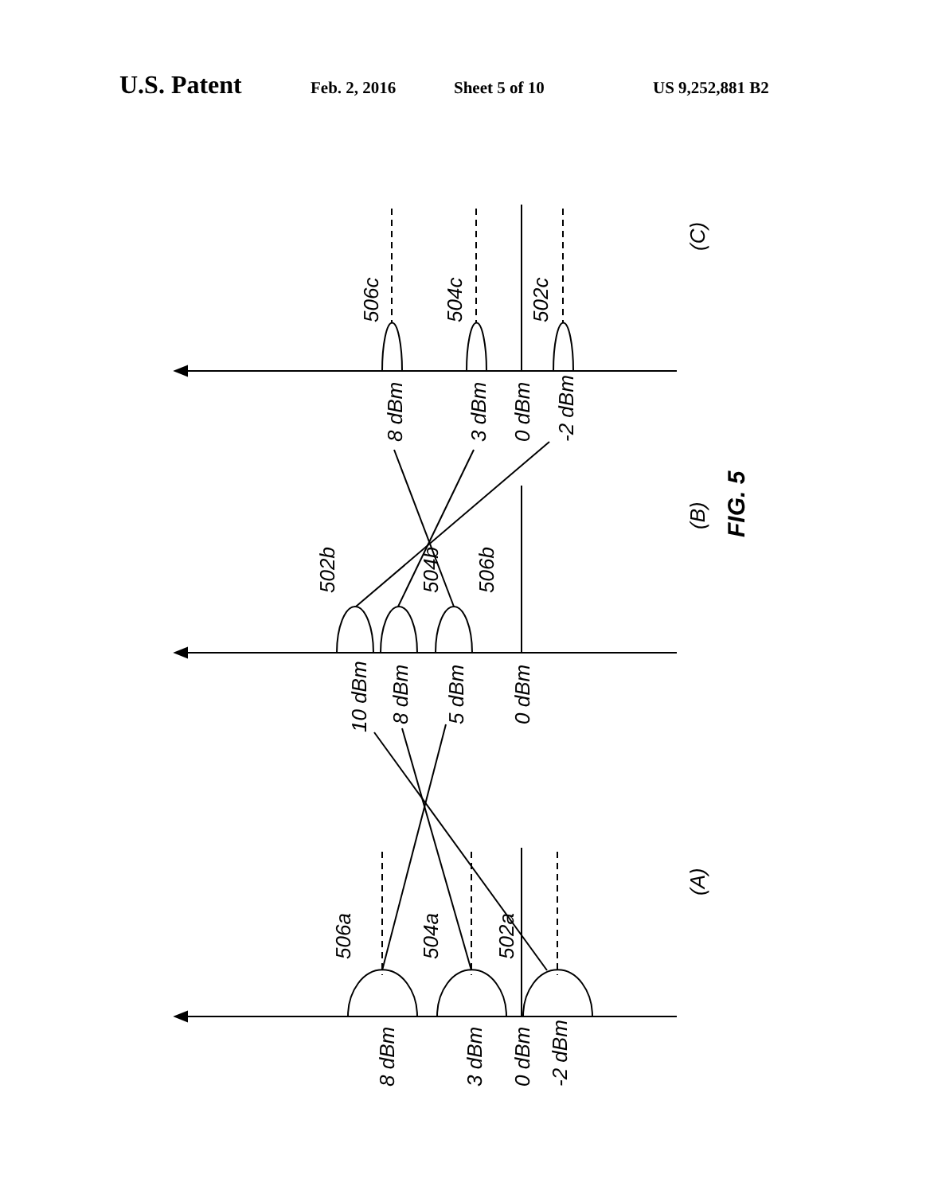U.S. Patent Feb. 2, 2016 Sheet 5 of 10 US 9,252,881 B2
8 dBm
3 dBm
0 dBm
-2 dBm
10 dBm
8 dBm
5 dBm
0 dBm
8 dBm
3 dBm
0 dBm
-2 dBm
506a
504a
502a
502b
504b
506b
506c
504c
502c
(A)
(B)
(C)
FIG. 5